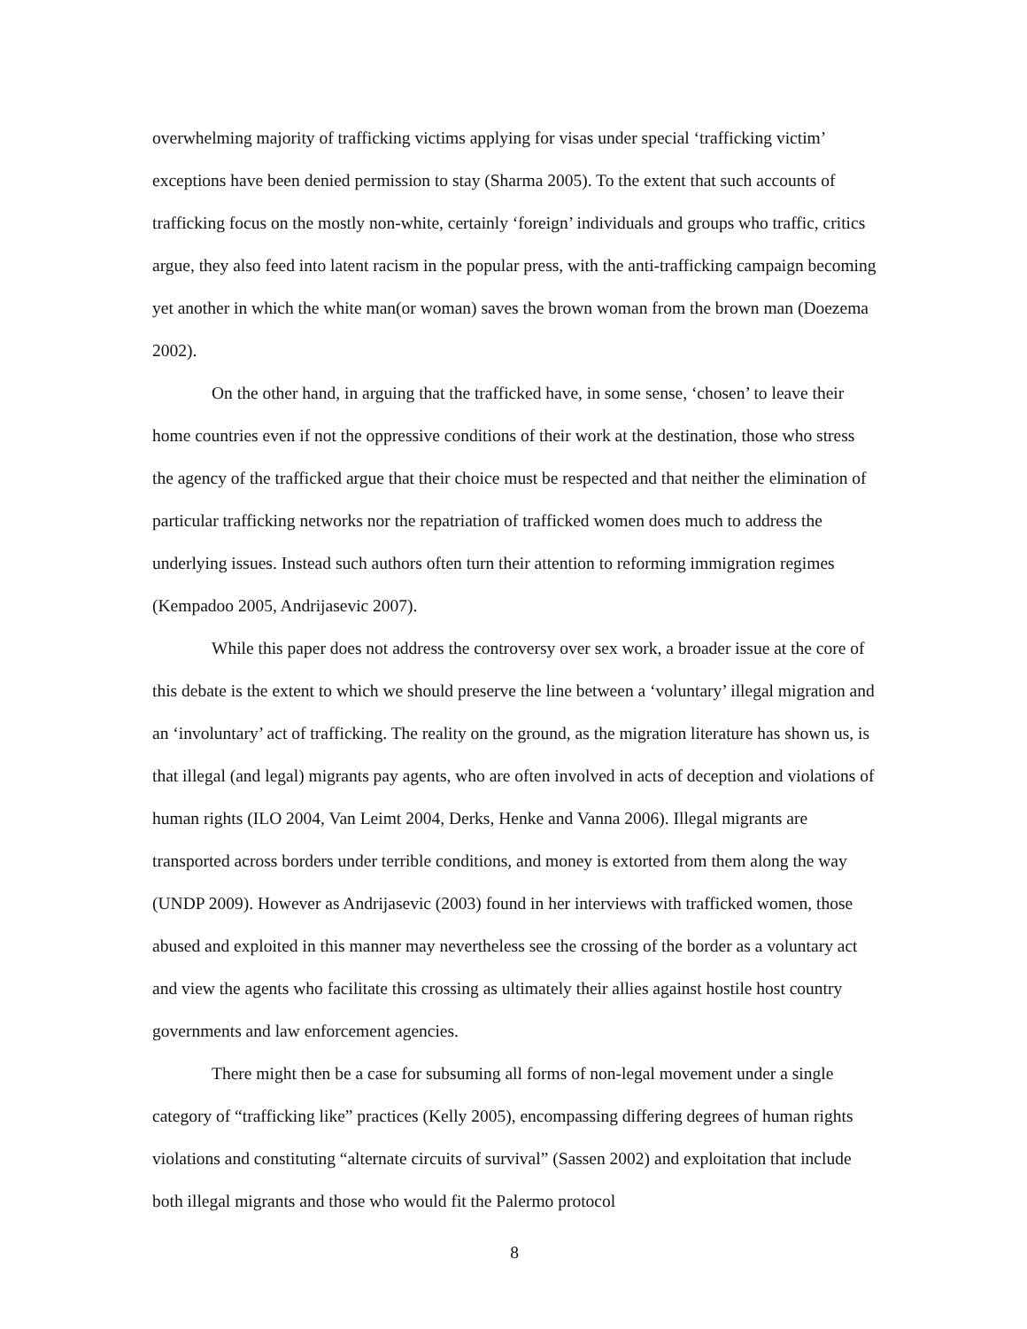overwhelming majority of trafficking victims applying for visas under special ‘trafficking victim’ exceptions have been denied permission to stay (Sharma 2005). To the extent that such accounts of trafficking focus on the mostly non-white, certainly ‘foreign’ individuals and groups who traffic, critics argue, they also feed into latent racism in the popular press, with the anti-trafficking campaign becoming yet another in which the white man(or woman) saves the brown woman from the brown man (Doezema 2002).
On the other hand, in arguing that the trafficked have, in some sense, ‘chosen’ to leave their home countries even if not the oppressive conditions of their work at the destination, those who stress the agency of the trafficked argue that their choice must be respected and that neither the elimination of particular trafficking networks nor the repatriation of trafficked women does much to address the underlying issues. Instead such authors often turn their attention to reforming immigration regimes (Kempadoo 2005, Andrijasevic 2007).
While this paper does not address the controversy over sex work, a broader issue at the core of this debate is the extent to which we should preserve the line between a ‘voluntary’ illegal migration and an ‘involuntary’ act of trafficking. The reality on the ground, as the migration literature has shown us, is that illegal (and legal) migrants pay agents, who are often involved in acts of deception and violations of human rights (ILO 2004, Van Leimt 2004, Derks, Henke and Vanna 2006). Illegal migrants are transported across borders under terrible conditions, and money is extorted from them along the way (UNDP 2009). However as Andrijasevic (2003) found in her interviews with trafficked women, those abused and exploited in this manner may nevertheless see the crossing of the border as a voluntary act and view the agents who facilitate this crossing as ultimately their allies against hostile host country governments and law enforcement agencies.
There might then be a case for subsuming all forms of non-legal movement under a single category of “trafficking like” practices (Kelly 2005), encompassing differing degrees of human rights violations and constituting “alternate circuits of survival” (Sassen 2002) and exploitation that include both illegal migrants and those who would fit the Palermo protocol
8